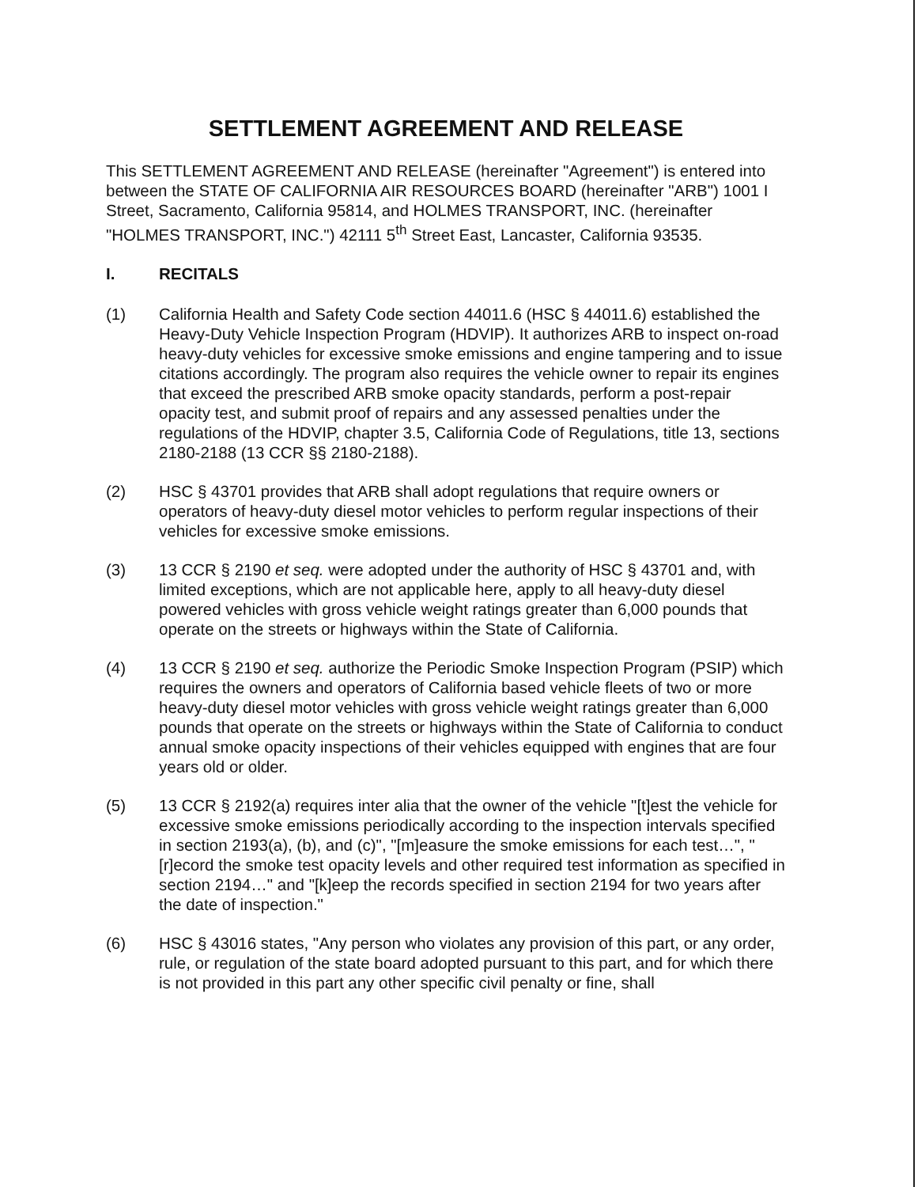SETTLEMENT AGREEMENT AND RELEASE
This SETTLEMENT AGREEMENT AND RELEASE (hereinafter "Agreement") is entered into between the STATE OF CALIFORNIA AIR RESOURCES BOARD (hereinafter "ARB") 1001 I Street, Sacramento, California 95814, and HOLMES TRANSPORT, INC. (hereinafter "HOLMES TRANSPORT, INC.") 42111 5<sup>th</sup> Street East, Lancaster, California 93535.
I. RECITALS
(1) California Health and Safety Code section 44011.6 (HSC § 44011.6) established the Heavy-Duty Vehicle Inspection Program (HDVIP). It authorizes ARB to inspect on-road heavy-duty vehicles for excessive smoke emissions and engine tampering and to issue citations accordingly. The program also requires the vehicle owner to repair its engines that exceed the prescribed ARB smoke opacity standards, perform a post-repair opacity test, and submit proof of repairs and any assessed penalties under the regulations of the HDVIP, chapter 3.5, California Code of Regulations, title 13, sections 2180-2188 (13 CCR §§ 2180-2188).
(2) HSC § 43701 provides that ARB shall adopt regulations that require owners or operators of heavy-duty diesel motor vehicles to perform regular inspections of their vehicles for excessive smoke emissions.
(3) 13 CCR § 2190 et seq. were adopted under the authority of HSC § 43701 and, with limited exceptions, which are not applicable here, apply to all heavy-duty diesel powered vehicles with gross vehicle weight ratings greater than 6,000 pounds that operate on the streets or highways within the State of California.
(4) 13 CCR § 2190 et seq. authorize the Periodic Smoke Inspection Program (PSIP) which requires the owners and operators of California based vehicle fleets of two or more heavy-duty diesel motor vehicles with gross vehicle weight ratings greater than 6,000 pounds that operate on the streets or highways within the State of California to conduct annual smoke opacity inspections of their vehicles equipped with engines that are four years old or older.
(5) 13 CCR § 2192(a) requires inter alia that the owner of the vehicle "[t]est the vehicle for excessive smoke emissions periodically according to the inspection intervals specified in section 2193(a), (b), and (c)", "[m]easure the smoke emissions for each test…", "[r]ecord the smoke test opacity levels and other required test information as specified in section 2194…" and "[k]eep the records specified in section 2194 for two years after the date of inspection."
(6) HSC § 43016 states, "Any person who violates any provision of this part, or any order, rule, or regulation of the state board adopted pursuant to this part, and for which there is not provided in this part any other specific civil penalty or fine, shall